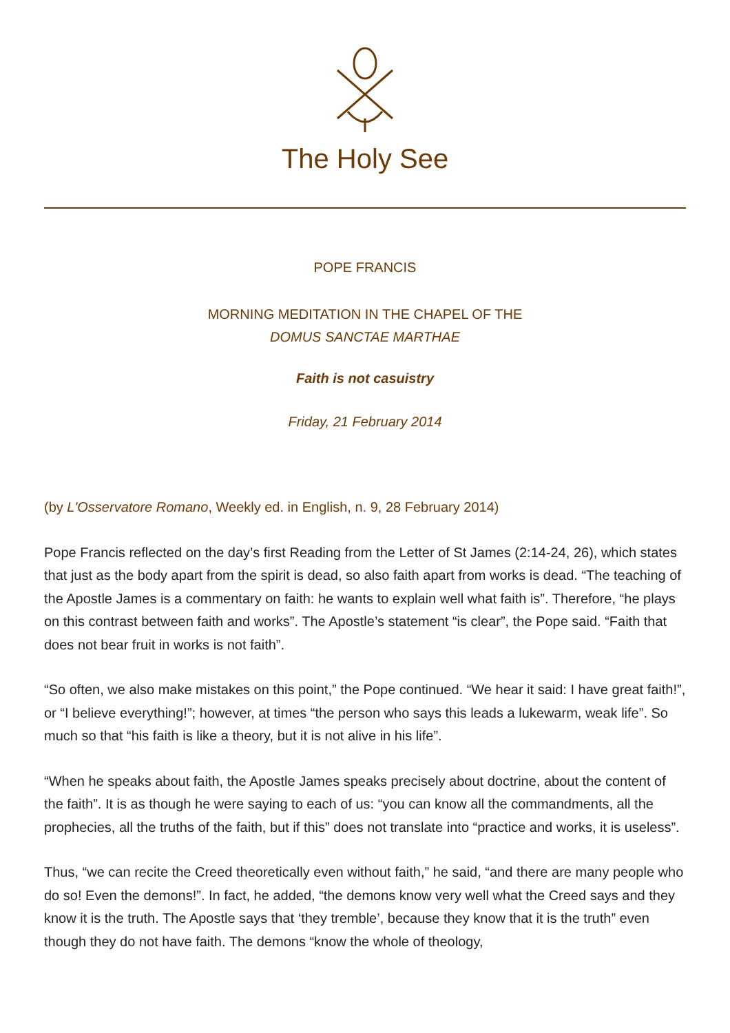The Holy See
POPE FRANCIS
MORNING MEDITATION IN THE CHAPEL OF THE
DOMUS SANCTAE MARTHAE
Faith is not casuistry
Friday, 21 February 2014
(by L'Osservatore Romano, Weekly ed. in English, n. 9, 28 February 2014)
Pope Francis reflected on the day’s first Reading from the Letter of St James (2:14-24, 26), which states that just as the body apart from the spirit is dead, so also faith apart from works is dead. “The teaching of the Apostle James is a commentary on faith: he wants to explain well what faith is”. Therefore, “he plays on this contrast between faith and works”. The Apostle’s statement “is clear”, the Pope said. “Faith that does not bear fruit in works is not faith”.
“So often, we also make mistakes on this point,” the Pope continued. “We hear it said: I have great faith!”, or “I believe everything!”; however, at times “the person who says this leads a lukewarm, weak life”. So much so that “his faith is like a theory, but it is not alive in his life”.
“When he speaks about faith, the Apostle James speaks precisely about doctrine, about the content of the faith”. It is as though he were saying to each of us: “you can know all the commandments, all the prophecies, all the truths of the faith, but if this” does not translate into “practice and works, it is useless”.
Thus, “we can recite the Creed theoretically even without faith,” he said, “and there are many people who do so! Even the demons!”. In fact, he added, “the demons know very well what the Creed says and they know it is the truth. The Apostle says that ‘they tremble’, because they know that it is the truth” even though they do not have faith. The demons “know the whole of theology,